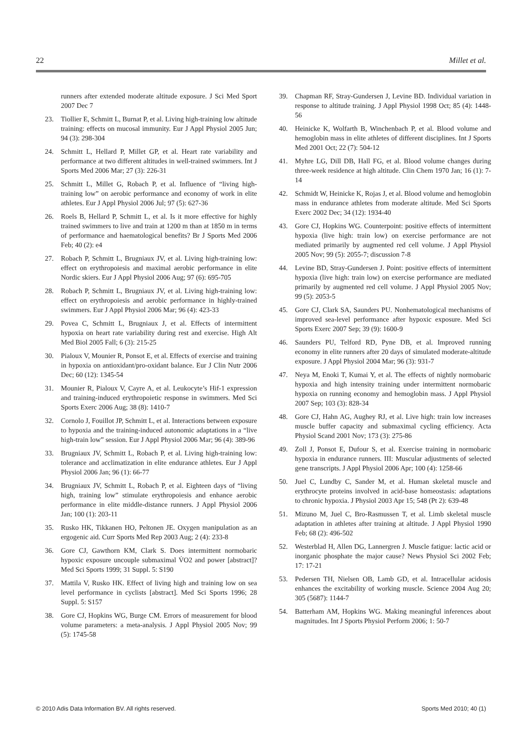22 Millet et al.
runners after extended moderate altitude exposure. J Sci Med Sport 2007 Dec 7
23. Tiollier E, Schmitt L, Burnat P, et al. Living high-training low altitude training: effects on mucosal immunity. Eur J Appl Physiol 2005 Jun; 94 (3): 298-304
24. Schmitt L, Hellard P, Millet GP, et al. Heart rate variability and performance at two different altitudes in well-trained swimmers. Int J Sports Med 2006 Mar; 27 (3): 226-31
25. Schmitt L, Millet G, Robach P, et al. Influence of “living high-training low” on aerobic performance and economy of work in elite athletes. Eur J Appl Physiol 2006 Jul; 97 (5): 627-36
26. Roels B, Hellard P, Schmitt L, et al. Is it more effective for highly trained swimmers to live and train at 1200 m than at 1850 m in terms of performance and haematological benefits? Br J Sports Med 2006 Feb; 40 (2): e4
27. Robach P, Schmitt L, Brugniaux JV, et al. Living high-training low: effect on erythropoiesis and maximal aerobic performance in elite Nordic skiers. Eur J Appl Physiol 2006 Aug; 97 (6): 695-705
28. Robach P, Schmitt L, Brugniaux JV, et al. Living high-training low: effect on erythropoiesis and aerobic performance in highly-trained swimmers. Eur J Appl Physiol 2006 Mar; 96 (4): 423-33
29. Povea C, Schmitt L, Brugniaux J, et al. Effects of intermittent hypoxia on heart rate variability during rest and exercise. High Alt Med Biol 2005 Fall; 6 (3): 215-25
30. Pialoux V, Mounier R, Ponsot E, et al. Effects of exercise and training in hypoxia on antioxidant/pro-oxidant balance. Eur J Clin Nutr 2006 Dec; 60 (12): 1345-54
31. Mounier R, Pialoux V, Cayre A, et al. Leukocyte’s Hif-1 expression and training-induced erythropoietic response in swimmers. Med Sci Sports Exerc 2006 Aug; 38 (8): 1410-7
32. Cornolo J, Fouillot JP, Schmitt L, et al. Interactions between exposure to hypoxia and the training-induced autonomic adaptations in a “live high-train low” session. Eur J Appl Physiol 2006 Mar; 96 (4): 389-96
33. Brugniaux JV, Schmitt L, Robach P, et al. Living high-training low: tolerance and acclimatization in elite endurance athletes. Eur J Appl Physiol 2006 Jan; 96 (1): 66-77
34. Brugniaux JV, Schmitt L, Robach P, et al. Eighteen days of “living high, training low” stimulate erythropoiesis and enhance aerobic performance in elite middle-distance runners. J Appl Physiol 2006 Jan; 100 (1): 203-11
35. Rusko HK, Tikkanen HO, Peltonen JE. Oxygen manipulation as an ergogenic aid. Curr Sports Med Rep 2003 Aug; 2 (4): 233-8
36. Gore CJ, Gawthorn KM, Clark S. Does intermittent normobaric hypoxic exposure uncouple submaximal V̇O2 and power [abstract]? Med Sci Sports 1999; 31 Suppl. 5: S190
37. Mattila V, Rusko HK. Effect of living high and training low on sea level performance in cyclists [abstract]. Med Sci Sports 1996; 28 Suppl. 5: S157
38. Gore CJ, Hopkins WG, Burge CM. Errors of measurement for blood volume parameters: a meta-analysis. J Appl Physiol 2005 Nov; 99 (5): 1745-58
39. Chapman RF, Stray-Gundersen J, Levine BD. Individual variation in response to altitude training. J Appl Physiol 1998 Oct; 85 (4): 1448-56
40. Heinicke K, Wolfarth B, Winchenbach P, et al. Blood volume and hemoglobin mass in elite athletes of different disciplines. Int J Sports Med 2001 Oct; 22 (7): 504-12
41. Myhre LG, Dill DB, Hall FG, et al. Blood volume changes during three-week residence at high altitude. Clin Chem 1970 Jan; 16 (1): 7-14
42. Schmidt W, Heinicke K, Rojas J, et al. Blood volume and hemoglobin mass in endurance athletes from moderate altitude. Med Sci Sports Exerc 2002 Dec; 34 (12): 1934-40
43. Gore CJ, Hopkins WG. Counterpoint: positive effects of intermittent hypoxia (live high: train low) on exercise performance are not mediated primarily by augmented red cell volume. J Appl Physiol 2005 Nov; 99 (5): 2055-7; discussion 7-8
44. Levine BD, Stray-Gundersen J. Point: positive effects of intermittent hypoxia (live high: train low) on exercise performance are mediated primarily by augmented red cell volume. J Appl Physiol 2005 Nov; 99 (5): 2053-5
45. Gore CJ, Clark SA, Saunders PU. Nonhematological mechanisms of improved sea-level performance after hypoxic exposure. Med Sci Sports Exerc 2007 Sep; 39 (9): 1600-9
46. Saunders PU, Telford RD, Pyne DB, et al. Improved running economy in elite runners after 20 days of simulated moderate-altitude exposure. J Appl Physiol 2004 Mar; 96 (3): 931-7
47. Neya M, Enoki T, Kumai Y, et al. The effects of nightly normobaric hypoxia and high intensity training under intermittent normobaric hypoxia on running economy and hemoglobin mass. J Appl Physiol 2007 Sep; 103 (3): 828-34
48. Gore CJ, Hahn AG, Aughey RJ, et al. Live high: train low increases muscle buffer capacity and submaximal cycling efficiency. Acta Physiol Scand 2001 Nov; 173 (3): 275-86
49. Zoll J, Ponsot E, Dufour S, et al. Exercise training in normobaric hypoxia in endurance runners. III: Muscular adjustments of selected gene transcripts. J Appl Physiol 2006 Apr; 100 (4): 1258-66
50. Juel C, Lundby C, Sander M, et al. Human skeletal muscle and erythrocyte proteins involved in acid-base homeostasis: adaptations to chronic hypoxia. J Physiol 2003 Apr 15; 548 (Pt 2): 639-48
51. Mizuno M, Juel C, Bro-Rasmussen T, et al. Limb skeletal muscle adaptation in athletes after training at altitude. J Appl Physiol 1990 Feb; 68 (2): 496-502
52. Westerblad H, Allen DG, Lannergren J. Muscle fatigue: lactic acid or inorganic phosphate the major cause? News Physiol Sci 2002 Feb; 17: 17-21
53. Pedersen TH, Nielsen OB, Lamb GD, et al. Intracellular acidosis enhances the excitability of working muscle. Science 2004 Aug 20; 305 (5687): 1144-7
54. Batterham AM, Hopkins WG. Making meaningful inferences about magnitudes. Int J Sports Physiol Perform 2006; 1: 50-7
© 2010 Adis Data Information BV. All rights reserved. Sports Med 2010; 40 (1)